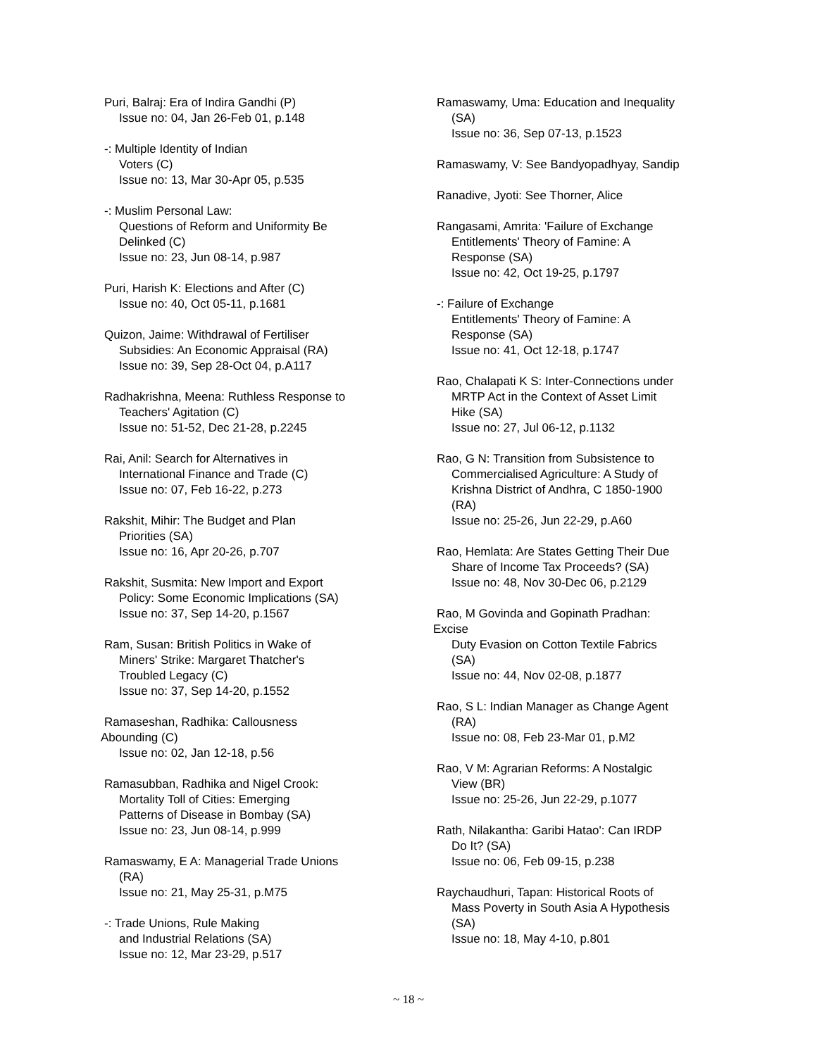Puri, Balraj: Era of Indira Gandhi (P)
Issue no: 04, Jan 26-Feb 01, p.148
-: Multiple Identity of Indian
Voters (C)
Issue no: 13, Mar 30-Apr 05, p.535
-: Muslim Personal Law:
Questions of Reform and Uniformity Be
Delinked (C)
Issue no: 23, Jun 08-14, p.987
Puri, Harish K: Elections and After (C)
Issue no: 40, Oct 05-11, p.1681
Quizon, Jaime: Withdrawal of Fertiliser
Subsidies: An Economic Appraisal (RA)
Issue no: 39, Sep 28-Oct 04, p.A117
Radhakrishna, Meena: Ruthless Response to
Teachers' Agitation (C)
Issue no: 51-52, Dec 21-28, p.2245
Rai, Anil: Search for Alternatives in
International Finance and Trade (C)
Issue no: 07, Feb 16-22, p.273
Rakshit, Mihir: The Budget and Plan
Priorities (SA)
Issue no: 16, Apr 20-26, p.707
Rakshit, Susmita: New Import and Export
Policy: Some Economic Implications (SA)
Issue no: 37, Sep 14-20, p.1567
Ram, Susan: British Politics in Wake of
Miners' Strike: Margaret Thatcher's
Troubled Legacy (C)
Issue no: 37, Sep 14-20, p.1552
Ramaseshan, Radhika: Callousness
Abounding (C)
Issue no: 02, Jan 12-18, p.56
Ramasubban, Radhika and Nigel Crook:
Mortality Toll of Cities: Emerging
Patterns of Disease in Bombay (SA)
Issue no: 23, Jun 08-14, p.999
Ramaswamy, E A: Managerial Trade Unions
(RA)
Issue no: 21, May 25-31, p.M75
-: Trade Unions, Rule Making
and Industrial Relations (SA)
Issue no: 12, Mar 23-29, p.517
Ramaswamy, Uma: Education and Inequality
(SA)
Issue no: 36, Sep 07-13, p.1523
Ramaswamy, V: See Bandyopadhyay, Sandip
Ranadive, Jyoti: See Thorner, Alice
Rangasami, Amrita: 'Failure of Exchange
Entitlements' Theory of Famine: A
Response (SA)
Issue no: 42, Oct 19-25, p.1797
-: Failure of Exchange
Entitlements' Theory of Famine: A
Response (SA)
Issue no: 41, Oct 12-18, p.1747
Rao, Chalapati K S: Inter-Connections under
MRTP Act in the Context of Asset Limit
Hike (SA)
Issue no: 27, Jul 06-12, p.1132
Rao, G N: Transition from Subsistence to
Commercialised Agriculture: A Study of
Krishna District of Andhra, C 1850-1900
(RA)
Issue no: 25-26, Jun 22-29, p.A60
Rao, Hemlata: Are States Getting Their Due
Share of Income Tax Proceeds? (SA)
Issue no: 48, Nov 30-Dec 06, p.2129
Rao, M Govinda and Gopinath Pradhan:
Excise
Duty Evasion on Cotton Textile Fabrics
(SA)
Issue no: 44, Nov 02-08, p.1877
Rao, S L: Indian Manager as Change Agent
(RA)
Issue no: 08, Feb 23-Mar 01, p.M2
Rao, V M: Agrarian Reforms: A Nostalgic
View (BR)
Issue no: 25-26, Jun 22-29, p.1077
Rath, Nilakantha: Garibi Hatao': Can IRDP
Do It? (SA)
Issue no: 06, Feb 09-15, p.238
Raychaudhuri, Tapan: Historical Roots of
Mass Poverty in South Asia A Hypothesis
(SA)
Issue no: 18, May 4-10, p.801
~ 18 ~